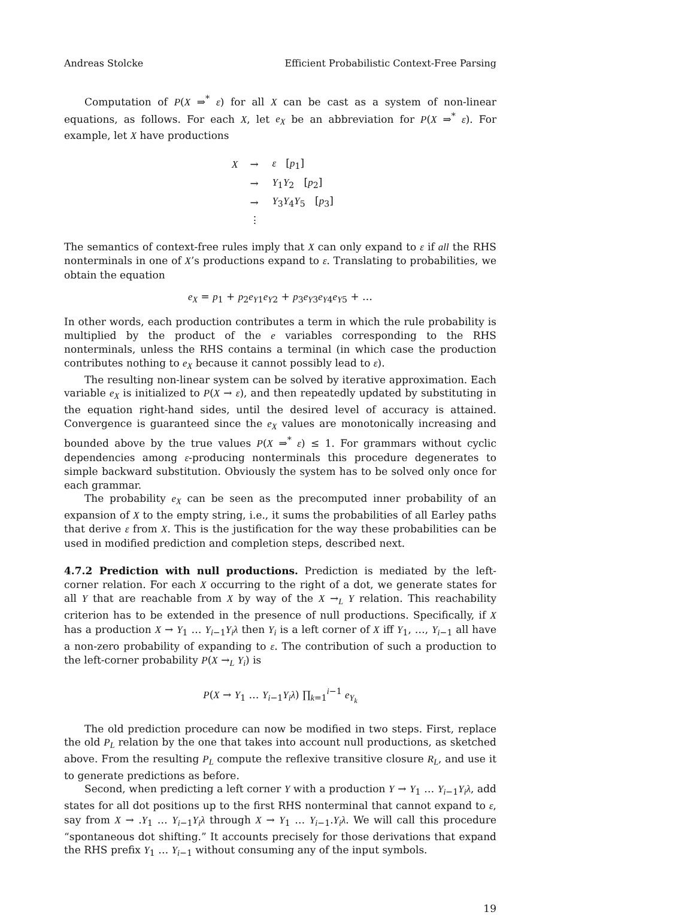Andreas Stolcke Efficient Probabilistic Context-Free Parsing
Computation of P(X ⇒<sup>*</sup> ε) for all X can be cast as a system of non-linear equations, as follows. For each X, let e<sub>X</sub> be an abbreviation for P(X ⇒<sup>*</sup> ε). For example, let X have productions
| X | → | ε [ p<sub>1</sub>] |
| | → | Y<sub>1</sub> Y<sub>2</sub> [ p<sub>2</sub>] |
| | → | Y<sub>3</sub> Y<sub>4</sub> Y<sub>5</sub> [ p<sub>3</sub>] |
| | ⋮ | |
The semantics of context-free rules imply that X can only expand to ε if all the RHS nonterminals in one of X’s productions expand to ε. Translating to probabilities, we obtain the equation
e<sub>X</sub> = p<sub>1</sub> + p<sub>2</sub>e<sub>Y1</sub>e<sub>Y2</sub> + p<sub>3</sub>e<sub>Y3</sub>e<sub>Y4</sub>e<sub>Y5</sub> + …
In other words, each production contributes a term in which the rule probability is multiplied by the product of the e variables corresponding to the RHS nonterminals, unless the RHS contains a terminal (in which case the production contributes nothing to e<sub>X</sub> because it cannot possibly lead to ε).
The resulting non-linear system can be solved by iterative approximation. Each variable e<sub>X</sub> is initialized to P(X → ε), and then repeatedly updated by substituting in the equation right-hand sides, until the desired level of accuracy is attained. Convergence is guaranteed since the e<sub>X</sub> values are monotonically increasing and bounded above by the true values P(X ⇒<sup>*</sup> ε) ≤ 1. For grammars without cyclic dependencies among ε-producing nonterminals this procedure degenerates to simple backward substitution. Obviously the system has to be solved only once for each grammar.
The probability e<sub>X</sub> can be seen as the precomputed inner probability of an expansion of X to the empty string, i.e., it sums the probabilities of all Earley paths that derive ε from X. This is the justification for the way these probabilities can be used in modified prediction and completion steps, described next.
4.7.2 Prediction with null productions. Prediction is mediated by the left-corner relation. For each X occurring to the right of a dot, we generate states for all Y that are reachable from X by way of the X →<sub>L</sub> Y relation. This reachability criterion has to be extended in the presence of null productions. Specifically, if X has a production X → Y<sub>1</sub> … Y<sub>i−1</sub>Y<sub>i</sub>λ then Y<sub>i</sub> is a left corner of X iff Y<sub>1</sub>, …, Y<sub>i−1</sub> all have a non-zero probability of expanding to ε. The contribution of such a production to the left-corner probability P(X →<sub>L</sub> Y<sub>i</sub>) is
P(X → Y<sub>1</sub> … Y<sub>i−1</sub>Y<sub>i</sub>λ) ∏<sub>k=1</sub><sup>i−1</sup> e<sub>Y<sub>k</sub></sub>
The old prediction procedure can now be modified in two steps. First, replace the old P<sub>L</sub> relation by the one that takes into account null productions, as sketched above. From the resulting P<sub>L</sub> compute the reflexive transitive closure R<sub>L</sub>, and use it to generate predictions as before.
Second, when predicting a left corner Y with a production Y → Y<sub>1</sub> … Y<sub>i−1</sub>Y<sub>i</sub>λ, add states for all dot positions up to the first RHS nonterminal that cannot expand to ε, say from X → .Y<sub>1</sub> … Y<sub>i−1</sub>Y<sub>i</sub>λ through X → Y<sub>1</sub> … Y<sub>i−1</sub>.Y<sub>i</sub>λ. We will call this procedure “spontaneous dot shifting.” It accounts precisely for those derivations that expand the RHS prefix Y<sub>1</sub> … Y<sub>i−1</sub> without consuming any of the input symbols.
19